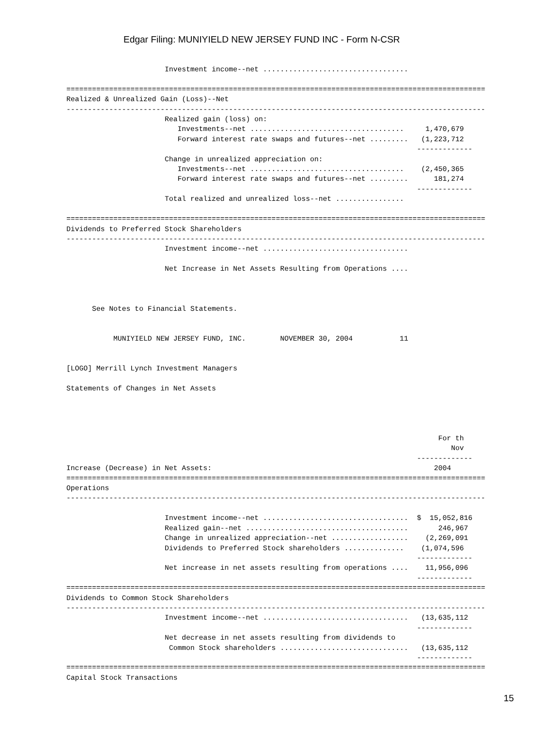Edgar Filing: MUNIYIELD NEW JERSEY FUND INC - Form N-CSR
                       Investment income--net ..................................

==================================================================================================
Realized & Unrealized Gain (Loss)--Net
--------------------------------------------------------------------------------------------------
                       Realized gain (loss) on:
                          Investments--net ....................................     1,470,679
                          Forward interest rate swaps and futures--net .........   (1,223,712
                                                                                  -------------
                       Change in unrealized appreciation on:
                          Investments--net ....................................    (2,450,365
                          Forward interest rate swaps and futures--net .........      181,274
                                                                                  -------------
                       Total realized and unrealized loss--net ................

==================================================================================================
Dividends to Preferred Stock Shareholders
--------------------------------------------------------------------------------------------------
                       Investment income--net ..................................

                       Net Increase in Net Assets Resulting from Operations ....



      See Notes to Financial Statements.


           MUNIYIELD NEW JERSEY FUND, INC.        NOVEMBER 30, 2004           11


[LOGO] Merrill Lynch Investment Managers

Statements of Changes in Net Assets




                                                                                       For th
                                                                                          Nov
                                                                                  -------------
Increase (Decrease) in Net Assets:                                                    2004
==================================================================================================
Operations
--------------------------------------------------------------------------------------------------

                       Investment income--net ..................................  $  15,052,816
                       Realized gain--net ......................................       246,967
                       Change in unrealized appreciation--net ..................    (2,269,091
                       Dividends to Preferred Stock shareholders ..............    (1,074,596
                                                                                  -------------
                       Net increase in net assets resulting from operations ....    11,956,096
                                                                                  -------------
==================================================================================================
Dividends to Common Stock Shareholders
--------------------------------------------------------------------------------------------------
                       Investment income--net ..................................   (13,635,112
                                                                                  -------------
                       Net decrease in net assets resulting from dividends to
                        Common Stock shareholders ..............................   (13,635,112
                                                                                  -------------
==================================================================================================
Capital Stock Transactions
15